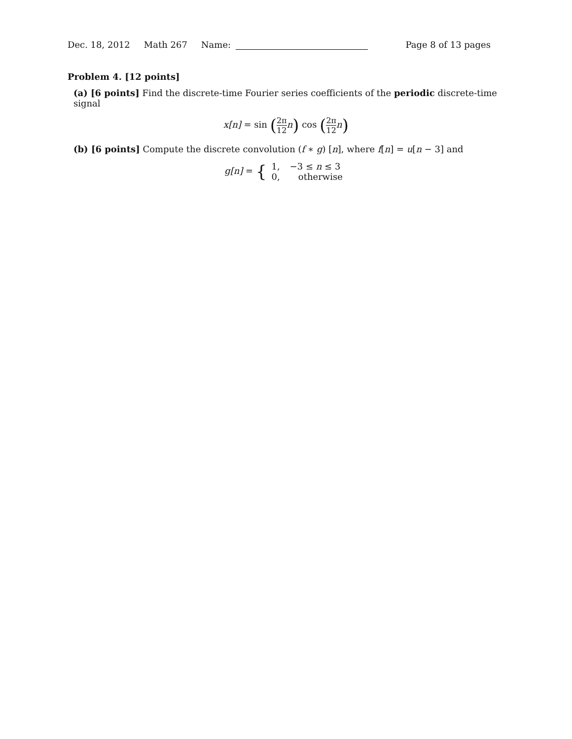Dec. 18, 2012 Math 267 Name: Page 8 of 13 pages
Problem 4. [12 points]
(a) [6 points] Find the discrete-time Fourier series coefficients of the periodic discrete-time signal
x[n] = sin (2π 12n) cos (2π 12n)
(b) [6 points] Compute the discrete convolution (f ∗ g) [n], where f[n] = u[n − 3] and
g[n] = {
1,
−3 ≤ n ≤ 3
0,
otherwise